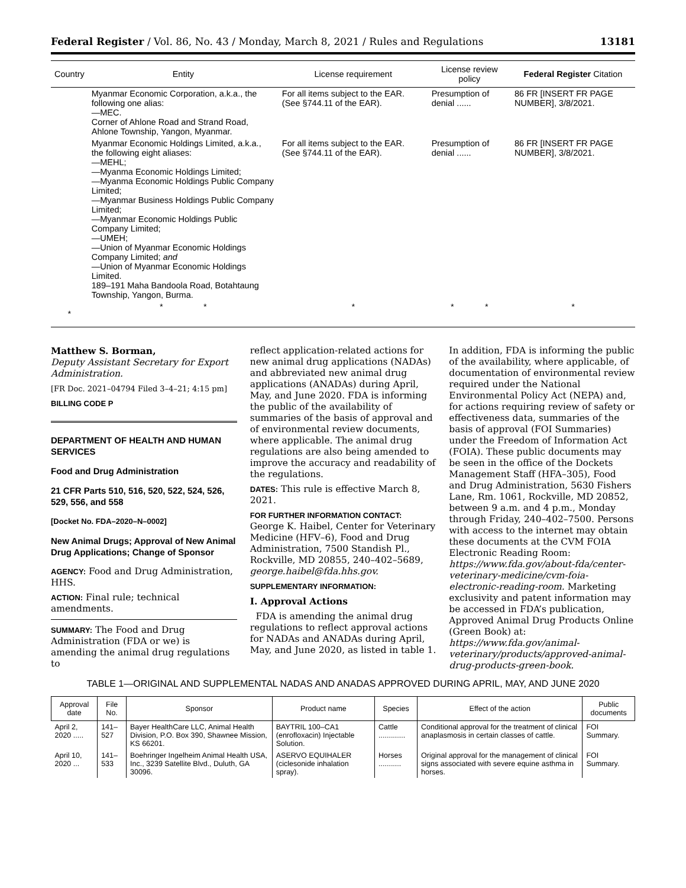Federal Register / Vol. 86, No. 43 / Monday, March 8, 2021 / Rules and Regulations 13181
| Country | Entity | License requirement | License review policy | Federal Register Citation |
| --- | --- | --- | --- | --- |
| | Myanmar Economic Corporation, a.k.a., the following one alias: —MEC. Corner of Ahlone Road and Strand Road, Ahlone Township, Yangon, Myanmar. | For all items subject to the EAR. (See §744.11 of the EAR). | Presumption of denial ...... | 86 FR [INSERT FR PAGE NUMBER], 3/8/2021. |
| | Myanmar Economic Holdings Limited, a.k.a., the following eight aliases: —MEHL; —Myanma Economic Holdings Limited; —Myanma Economic Holdings Public Company Limited; —Myanmar Business Holdings Public Company Limited; —Myanmar Economic Holdings Public Company Limited; —UMEH; —Union of Myanmar Economic Holdings Company Limited; and —Union of Myanmar Economic Holdings Limited. 189–191 Maha Bandoola Road, Botahtaung Township, Yangon, Burma. | For all items subject to the EAR. (See §744.11 of the EAR). | Presumption of denial ...... | 86 FR [INSERT FR PAGE NUMBER], 3/8/2021. |
| * | * * | * | * * | * |
Matthew S. Borman,
Deputy Assistant Secretary for Export Administration.
[FR Doc. 2021–04794 Filed 3–4–21; 4:15 pm]
BILLING CODE P
DEPARTMENT OF HEALTH AND HUMAN SERVICES
Food and Drug Administration
21 CFR Parts 510, 516, 520, 522, 524, 526, 529, 556, and 558
[Docket No. FDA–2020–N–0002]
New Animal Drugs; Approval of New Animal Drug Applications; Change of Sponsor
AGENCY: Food and Drug Administration, HHS.
ACTION: Final rule; technical amendments.
SUMMARY: The Food and Drug Administration (FDA or we) is amending the animal drug regulations to
reflect application-related actions for new animal drug applications (NADAs) and abbreviated new animal drug applications (ANADAs) during April, May, and June 2020. FDA is informing the public of the availability of summaries of the basis of approval and of environmental review documents, where applicable. The animal drug regulations are also being amended to improve the accuracy and readability of the regulations.
DATES: This rule is effective March 8, 2021.
FOR FURTHER INFORMATION CONTACT:
George K. Haibel, Center for Veterinary Medicine (HFV–6), Food and Drug Administration, 7500 Standish Pl., Rockville, MD 20855, 240–402–5689, george.haibel@fda.hhs.gov.
SUPPLEMENTARY INFORMATION:
I. Approval Actions
FDA is amending the animal drug regulations to reflect approval actions for NADAs and ANADAs during April, May, and June 2020, as listed in table 1.
In addition, FDA is informing the public of the availability, where applicable, of documentation of environmental review required under the National Environmental Policy Act (NEPA) and, for actions requiring review of safety or effectiveness data, summaries of the basis of approval (FOI Summaries) under the Freedom of Information Act (FOIA). These public documents may be seen in the office of the Dockets Management Staff (HFA–305), Food and Drug Administration, 5630 Fishers Lane, Rm. 1061, Rockville, MD 20852, between 9 a.m. and 4 p.m., Monday through Friday, 240–402–7500. Persons with access to the internet may obtain these documents at the CVM FOIA Electronic Reading Room: https://www.fda.gov/about-fda/center-veterinary-medicine/cvm-foia-electronic-reading-room. Marketing exclusivity and patent information may be accessed in FDA’s publication, Approved Animal Drug Products Online (Green Book) at: https://www.fda.gov/animal-veterinary/products/approved-animal-drug-products-green-book.
TABLE 1—ORIGINAL AND SUPPLEMENTAL NADAS AND ANADAS APPROVED DURING APRIL, MAY, AND JUNE 2020
| Approval date | File No. | Sponsor | Product name | Species | Effect of the action | Public documents |
| --- | --- | --- | --- | --- | --- | --- |
| April 2, 2020 ..... | 141–527 | Bayer HealthCare LLC, Animal Health Division, P.O. Box 390, Shawnee Mission, KS 66201. | BAYTRIL 100–CA1 (enrofloxacin) Injectable Solution. | Cattle ............. | Conditional approval for the treatment of clinical anaplasmosis in certain classes of cattle. | FOI Summary. |
| April 10, 2020 ... | 141–533 | Boehringer Ingelheim Animal Health USA, Inc., 3239 Satellite Blvd., Duluth, GA 30096. | ASERVO EQUIHALER (ciclesonide inhalation spray). | Horses ........... | Original approval for the management of clinical signs associated with severe equine asthma in horses. | FOI Summary. |